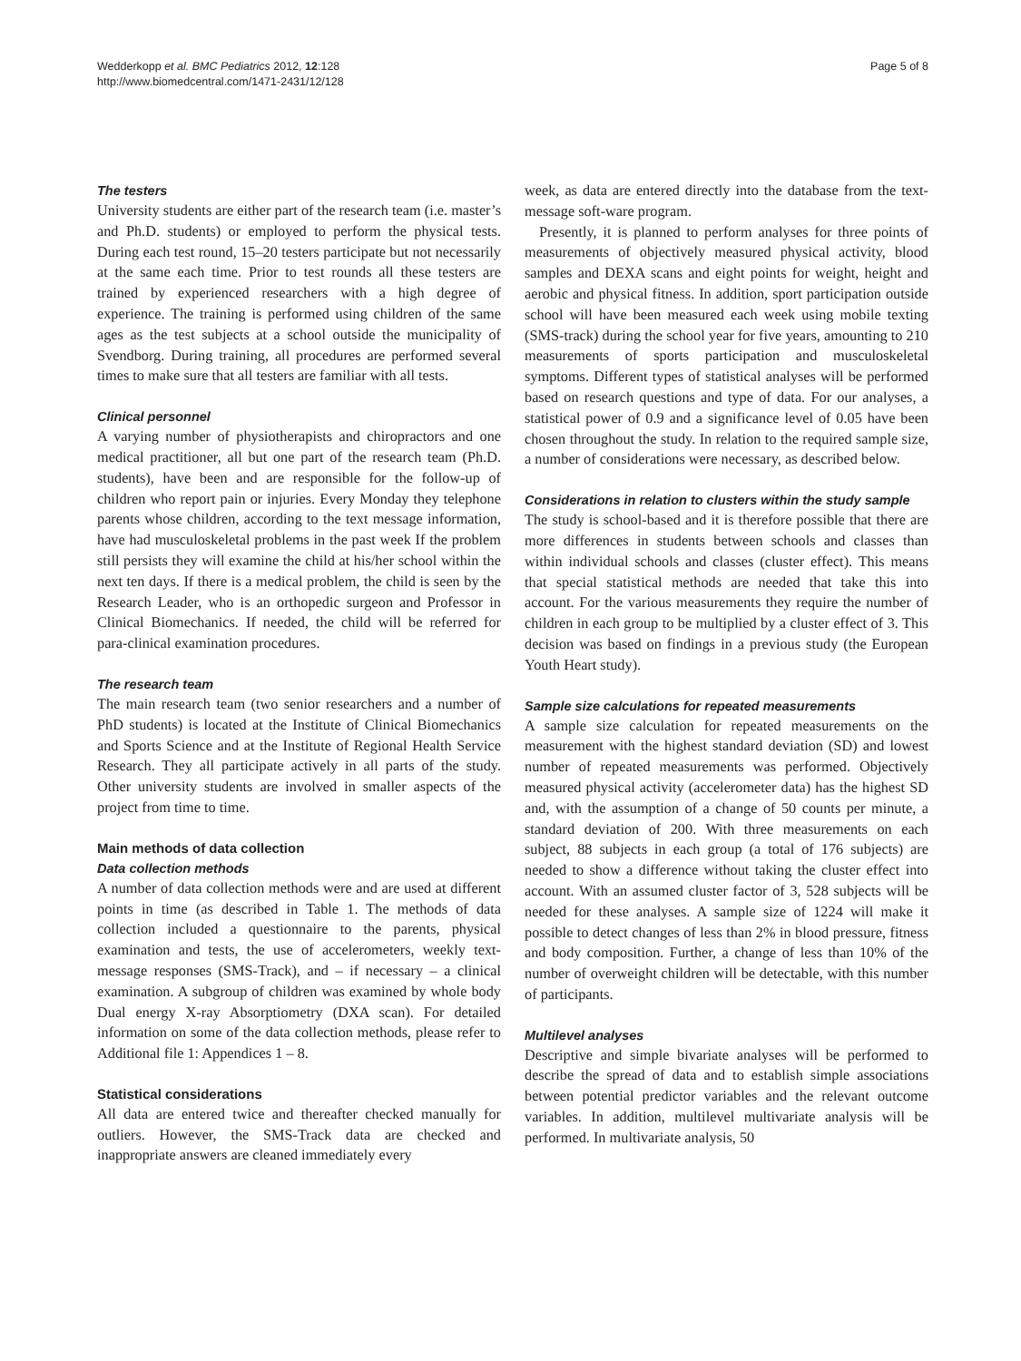Wedderkopp et al. BMC Pediatrics 2012, 12:128
http://www.biomedcentral.com/1471-2431/12/128
Page 5 of 8
The testers
University students are either part of the research team (i.e. master’s and Ph.D. students) or employed to perform the physical tests. During each test round, 15–20 testers participate but not necessarily at the same each time. Prior to test rounds all these testers are trained by experienced researchers with a high degree of experience. The training is performed using children of the same ages as the test subjects at a school outside the municipality of Svendborg. During training, all procedures are performed several times to make sure that all testers are familiar with all tests.
Clinical personnel
A varying number of physiotherapists and chiropractors and one medical practitioner, all but one part of the research team (Ph.D. students), have been and are responsible for the follow-up of children who report pain or injuries. Every Monday they telephone parents whose children, according to the text message information, have had musculoskeletal problems in the past week If the problem still persists they will examine the child at his/her school within the next ten days. If there is a medical problem, the child is seen by the Research Leader, who is an orthopedic surgeon and Professor in Clinical Biomechanics. If needed, the child will be referred for para-clinical examination procedures.
The research team
The main research team (two senior researchers and a number of PhD students) is located at the Institute of Clinical Biomechanics and Sports Science and at the Institute of Regional Health Service Research. They all participate actively in all parts of the study. Other university students are involved in smaller aspects of the project from time to time.
Main methods of data collection
Data collection methods
A number of data collection methods were and are used at different points in time (as described in Table 1. The methods of data collection included a questionnaire to the parents, physical examination and tests, the use of accelerometers, weekly text-message responses (SMS-Track), and – if necessary – a clinical examination. A subgroup of children was examined by whole body Dual energy X-ray Absorptiometry (DXA scan). For detailed information on some of the data collection methods, please refer to Additional file 1: Appendices 1 – 8.
Statistical considerations
All data are entered twice and thereafter checked manually for outliers. However, the SMS-Track data are checked and inappropriate answers are cleaned immediately every
week, as data are entered directly into the database from the text-message soft-ware program.
Presently, it is planned to perform analyses for three points of measurements of objectively measured physical activity, blood samples and DEXA scans and eight points for weight, height and aerobic and physical fitness. In addition, sport participation outside school will have been measured each week using mobile texting (SMS-track) during the school year for five years, amounting to 210 measurements of sports participation and musculoskeletal symptoms. Different types of statistical analyses will be performed based on research questions and type of data. For our analyses, a statistical power of 0.9 and a significance level of 0.05 have been chosen throughout the study. In relation to the required sample size, a number of considerations were necessary, as described below.
Considerations in relation to clusters within the study sample
The study is school-based and it is therefore possible that there are more differences in students between schools and classes than within individual schools and classes (cluster effect). This means that special statistical methods are needed that take this into account. For the various measurements they require the number of children in each group to be multiplied by a cluster effect of 3. This decision was based on findings in a previous study (the European Youth Heart study).
Sample size calculations for repeated measurements
A sample size calculation for repeated measurements on the measurement with the highest standard deviation (SD) and lowest number of repeated measurements was performed. Objectively measured physical activity (accelerometer data) has the highest SD and, with the assumption of a change of 50 counts per minute, a standard deviation of 200. With three measurements on each subject, 88 subjects in each group (a total of 176 subjects) are needed to show a difference without taking the cluster effect into account. With an assumed cluster factor of 3, 528 subjects will be needed for these analyses. A sample size of 1224 will make it possible to detect changes of less than 2% in blood pressure, fitness and body composition. Further, a change of less than 10% of the number of overweight children will be detectable, with this number of participants.
Multilevel analyses
Descriptive and simple bivariate analyses will be performed to describe the spread of data and to establish simple associations between potential predictor variables and the relevant outcome variables. In addition, multilevel multivariate analysis will be performed. In multivariate analysis, 50